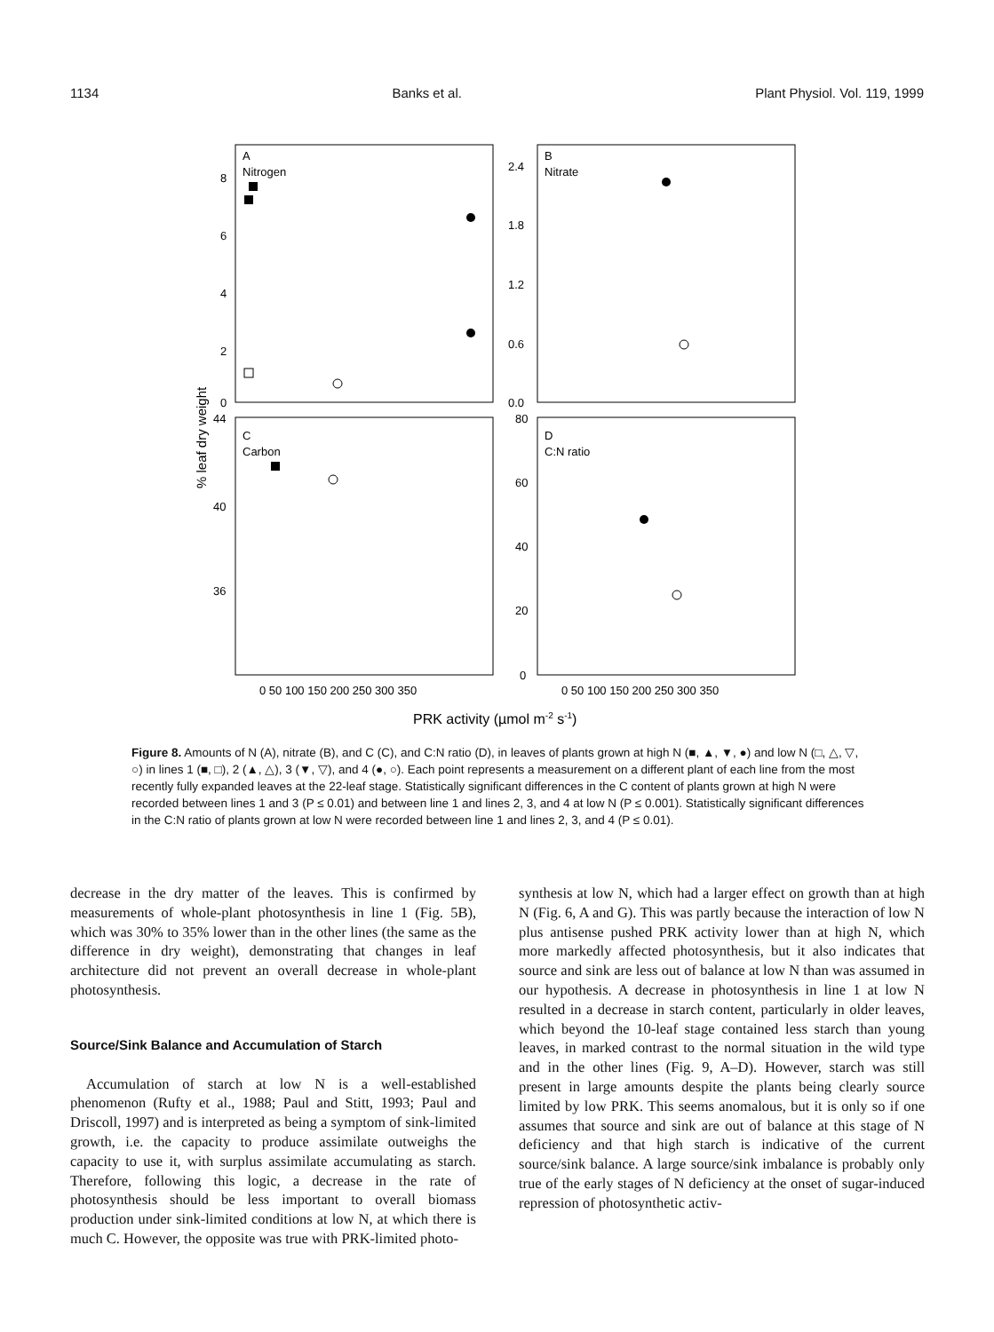1134 Banks et al. Plant Physiol. Vol. 119, 1999
A
Nitrogen
B
Nitrate
C
Carbon
D
C:N ratio
8
6
4
2
0
2.4
1.8
1.2
0.6
0.0
44
40
36
80
60
40
20
0
0 50 100 150 200 250 300 350
0 50 100 150 200 250 300 350
PRK activity (µmol m-2 s-1)
% leaf dry weight
Figure 8. Amounts of N (A), nitrate (B), and C (C), and C:N ratio (D), in leaves of plants grown at high N (■, ▲, ▼, ●) and low N (□, △, ▽, ○) in lines 1 (■, □), 2 (▲, △), 3 (▼, ▽), and 4 (●, ○). Each point represents a measurement on a different plant of each line from the most recently fully expanded leaves at the 22-leaf stage. Statistically significant differences in the C content of plants grown at high N were recorded between lines 1 and 3 (P ≤ 0.01) and between line 1 and lines 2, 3, and 4 at low N (P ≤ 0.001). Statistically significant differences in the C:N ratio of plants grown at low N were recorded between line 1 and lines 2, 3, and 4 (P ≤ 0.01).
decrease in the dry matter of the leaves. This is confirmed by measurements of whole-plant photosynthesis in line 1 (Fig. 5B), which was 30% to 35% lower than in the other lines (the same as the difference in dry weight), demonstrating that changes in leaf architecture did not prevent an overall decrease in whole-plant photosynthesis.
Source/Sink Balance and Accumulation of Starch
Accumulation of starch at low N is a well-established phenomenon (Rufty et al., 1988; Paul and Stitt, 1993; Paul and Driscoll, 1997) and is interpreted as being a symptom of sink-limited growth, i.e. the capacity to produce assimilate outweighs the capacity to use it, with surplus assimilate accumulating as starch. Therefore, following this logic, a decrease in the rate of photosynthesis should be less important to overall biomass production under sink-limited conditions at low N, at which there is much C. However, the opposite was true with PRK-limited photo-
synthesis at low N, which had a larger effect on growth than at high N (Fig. 6, A and G). This was partly because the interaction of low N plus antisense pushed PRK activity lower than at high N, which more markedly affected photosynthesis, but it also indicates that source and sink are less out of balance at low N than was assumed in our hypothesis. A decrease in photosynthesis in line 1 at low N resulted in a decrease in starch content, particularly in older leaves, which beyond the 10-leaf stage contained less starch than young leaves, in marked contrast to the normal situation in the wild type and in the other lines (Fig. 9, A–D). However, starch was still present in large amounts despite the plants being clearly source limited by low PRK. This seems anomalous, but it is only so if one assumes that source and sink are out of balance at this stage of N deficiency and that high starch is indicative of the current source/sink balance. A large source/sink imbalance is probably only true of the early stages of N deficiency at the onset of sugar-induced repression of photosynthetic activ-